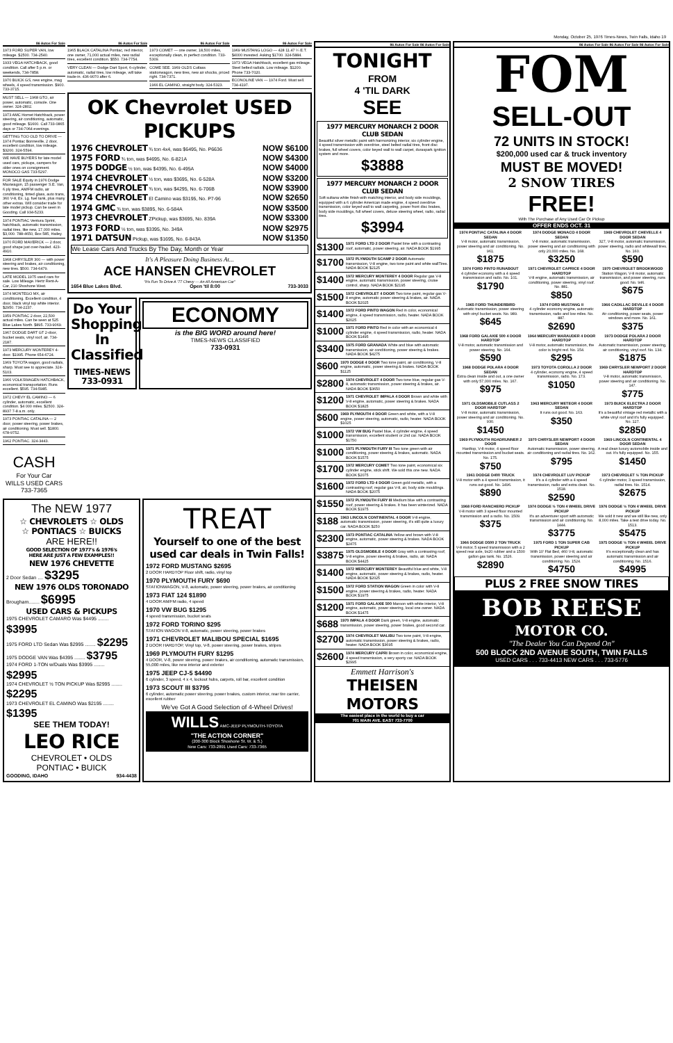Monday, October 25, 1976 Times-News, Twin Falls, Idaho 19
86 Autos For Sale
1973 FORD SUPER VAN, low mileage. $2500. 734-2540.
1933 VEGA HATCHBACK, good condition. Call after 5 p.m. or weekends, 734-7858.
1970 BUICK GS, new engine, mag wheels, 4 speed transmission. $900. 733-3715.
MUST SELL — 1968 GTO, air power, automatic, console. One owner. 324-2802.
1973 AMC Hornet Hatchback, power steering, air conditioning, automatic, good mileage. $1600. Call 733-0865 days or 734-7064 evenings.
GETTING TOO OLD TO DRIVE — 1974 Pontiac Bonneville, 2 door, excellent condition, low mileage. $3200. 324-5594.
WE HAVE BUYERS for late model used cars, pickups, campers for older ones on consignment. MONOCO GAS 733-5297.
FOR SALE Equity in 1976 Dodge Maxiwagon, 15 passenger S.E. Van, 6 ply tires, AM/FM radio, air conditioning, tinted glass, auto trans, 360 V-8, Ex. Lg. fuel tank, plus many other extras. Will consider trade for late model pickup. Can be seen in Gooding. Call 934-5233.
1974 PONTIAC Ventura Sprint, hatchback, automatic transmission, radial tires, like new, 17,000 miles. $3,000. 788-4650, Box 585, Hailey.
1970 FORD MAVERICK — 2 door, good shape just over-hauled. 423-4910.
1968 CHRYSLER 300 — with power steering and brakes, air conditioning, new tires. $500. 734-6479.
LATE MODEL 1975 used cars for sale. Low Mileage. Hertz Rent-A-Car, 210 Shoshone West.
1974 MONTEGO MX, air conditioning. Excellent condition, 4 door, black vinyl top white interior. $2950. 734-2237.
1959 PONTIAC 2 door, 22,500 actual miles. Can be seen at 525 Blue Lakes North. $895. 733-9069.
1967 DODGE DART GT 2-door, bucket seats, vinyl roof, air. 734-2187.
1973 MERCURY MONTEREY 4-door. $1995. Phone 654-6724.
1969 TOYOTA wagon, good radials, sharp. Must see to appreciate. 324-5103.
1966 VOLKSWAGEN HATCHBACK, economical transportation. Runs excellent. $595. 734-5985.
1972 CHEVY EL CAMINO — 6 cylinder, automatic, excellent condition. $4 000 miles. $2500. 324-8937 7-8 a.m. only.
1973 PONTIAC CATALINA — 2 door, power steering, power brakes, air conditioning. Must sell. $1800. 678-9752.
1962 PONTIAC. 324-3443.
CASH
For Your Car
WILLS USED CARS
733-7365
86 Autos For Sale
1965 BLACK CATALINA Pontiac, red interior, one owner, 71,000 actual miles, new radial tires, excellent condition. $550. 734-7754.
VERY CLEAN — Dodge Dart Sport, 6-cylinder, automatic, radial tires, low mileage, will take trade-in. 436-9070 after 6.
86 Autos For Sale
1973 COMET — one owner, 18,500 miles, exceptionally clean, in perfect condition. 733-5309.
COME SEE. 1969 OLDS Cutlass stationwagon, new tires, new air shocks, priced right. 734-7371.
1966 EL CAMINO, straight body. 324-5323.
86 Autos For Sale
1969 MUSTANG LOGO — 428 11.47 ¼ E.T. $4000 invested. Asking $1700. 324-5884.
1973 VEGA Hatchback, excellent gas mileage. Steel belted radials. Low mileage. $1200. Phone 733-7020.
ECONOLINE VAN — 1974 Ford. Must sell. 734-4197.
OK Chevrolet USED PICKUPS
1976 CHEVROLET ¾ ton 4x4, was $6495, No. P6636 NOW $6100
1975 FORD ¾ ton, was $4695, No. 6-821A NOW $4300
1975 DODGE ½ ton, was $4395, No. 6-495A NOW $4000
1974 CHEVROLET ½ ton, was $3695, No. 6-528A NOW $3200
1974 CHEVROLET ¾ ton, was $4295, No. 6-706B NOW $3900
1974 CHEVROLET El Camino was $3195, No. P7-96 NOW $2650
1974 GMC ¾ ton, was $3895, No. 6-584A NOW $3500
1973 CHEVROLET ZPickup, was $3695, No. 839A NOW $3300
1973 FORD ½ ton, was $3395, No. 349A NOW $2975
1971 DATSUN Pickup, was $1695, No. 6-843A NOW $1350
We Lease Cars And Trucks By The Day, Month or Year
It's A Pleasure Doing Business At...
ACE HANSEN CHEVROLET
"It's Fun To Drive A '77 Chevy — An All American Car"
1654 Blue Lakes Blvd. Open 'til 8:00 733-3033
Do Your Shopping In Classified
TIMES-NEWS
733-0931
ECONOMY
is the BIG WORD around here!
TIMES-NEWS CLASSIFIED
733-0931
The NEW 1977
☆ CHEVROLETS ☆ OLDS
☆ PONTIACS ☆ BUICKS
ARE HERE!!
GOOD SELECTION OF 1977's & 1976's
HERE ARE JUST A FEW EXAMPLES!!
NEW 1976 CHEVETTE
2 Door Sedan .... $3295
NEW 1976 OLDS TORONADO
Brougham........ $6995
USED CARS & PICKUPS
1975 CHEVROLET CAMARO Was $4495 ........ $3995
1975 FORD LTD Sedan Was $2995 ........ $2295
1975 DODGE VAN Was $4395 ........ $3795
1974 FORD 1-TON w/Duals Was $3995 ........ $2995
1974 CHEVROLET ½ TON PICKUP Was $2995 ........ $2295
1973 CHEVROLET EL CAMINO Was $2195 ........ $1395
SEE THEM TODAY!
LEO RICE
CHEVROLET • OLDS
PONTIAC • BUICK
GOODING, IDAHO 934-4438
TREAT
Yourself to one of the best used car deals in Twin Falls!
1972 FORD MUSTANG $2695
2 DOOR HARDTOP Floor shift, radio, vinyl top
1970 PLYMOUTH FURY $690
STATIONWAGON, V-8, automatic, power steering, power brakes, air conditioning
1973 FIAT 124 $1890
4 DOOR AM/FM radio, 4 speed
1970 VW BUG $1295
4 speed transmission, bucket seats
1972 FORD TORINO $295
STATION WAGON V-8, automatic, power steering, power brakes
1971 CHEVROLET MALIBOU SPECIAL $1695
2 DOOR HARDTOP, Vinyl top, V-8, power steering, power brakes, stripes
1969 PLYMOUTH FURY $1295
4 DOOR, V-8, power steering, power brakes, air conditioning, automatic transmission, 55,000 miles, like new interior and exterior
1975 JEEP CJ-5 $4490
6 cylinder, 3 speed, 4 x 4, lockout hubs, carpets, roll bar, excellent condition
1973 SCOUT III $3795
6 cylinder, automatic power steering, power brakes, custom interior, rear tire carrier, excellent rubber
We've Got A Good Selection of 4-Wheel Drives!
WILLS AMC-JEEP PLYMOUTH-TOYOTA
"THE ACTION CORNER"
(200-300 Block Shoshone St. W. & S.)
New Cars: 733-2891 Used Cars: 733-7365
86 Autos For Sale 86 Autos For Sale
TONIGHT
FROM
4 'TIL DARK
SEE
1977 MERCURY MONARCH 2 DOOR CLUB SEDAN
Beautiful silver metallic paint with harmonizing interior, six cylinder engine, 4 speed transmission with overdrive, steel belted radial tires, front disc brakes, full wheel covers, color keyed wall to wall carpet, duraspark ignition system and more.
$3888
1977 MERCURY MONARCH 2 DOOR CLUB SEDAN
Soft sultana white finish with matching interior, and body side mouldings, equipped with a 6 cylinder American made engine, 4 speed overdrive transmission, color keyed wall to wall carpeting, power front disc brakes, body side mouldings, full wheel covers, deluxe steering wheel, radio, radial tires.
$3994
$1300 1971 FORD LTD 2 DOOR Pastel lime with a contrasting roof, automatic, power steering, air. NADA BOOK $1995
$1700 1972 PLYMOUTH SCAMP 2 DOOR Automatic transmission, V-8 engine, two tone paint and white wallTires. NADA BOOK $2125
$1400 1972 MERCURY MONTEREY 4 DOOR Regular gas V-8 engine, automatic transmission, power steering, cruise control, sharp. NADA BOOK $2195
$1500 1972 CHEVROLET 4 DOOR Two tone paint, regular gas V-8 engine, automatic power steering & brakes, air. NADA BOOK $2025
$1400 1972 FORD PINTO WAGON Red in color, economical engine, 4 speed transmission, radio, heater. NADA BOOK $2025
$1000 1971 FORD PINTO Red in color with an economical 4 cylinder engine, 4 speed transmission, radio, heater. NADA BOOK $1495
$3400 1975 FORD GRANADA White and blue with automatic transmission, air conditioning, power steering & brakes. NADA BOOK $4275
$600 1970 DODGE 4 DOOR Two tone paint, air conditioning, V-8 engine, automatic, power steering & brakes. NADA BOOK $1125
$2800 1974 CHEVROLET 4 DOOR Two tone blue, regular gas V-8, automatic transmission, power steering & brakes, air. NADA BOOK $3650
$1200 1971 CHEVROLET IMPALA 4 DOOR Brown and white with V-8 engine, automatic, power steering & brakes. NADA BOOK $1825
$600 1969 PLYMOUTH 4 DOOR Green and white, with a V-8 engine, power steering, automatic, radio, heater. NADA BOOK $1025
$1000 1972 VW BUG Pastel blue, 4 cylinder engine, 4 speed transmission, excellent student or 2nd car. NADA BOOK $1750
$1000 1971 PLYMOUTH FURY III Two tone green with air conditioning, power steering & brakes, automatic. NADA BOOK $1575
$1700 1972 MERCURY COMET Two tone paint, economical six cylinder engine, stick shift. We sold this one new. NADA BOOK $2075
$1600 1972 FORD LTD 4 DOOR Green gold metallic, with a contrasting roof, regular gas V-8, air, body side mouldings. NADA BOOK $2075
$1550 1972 PLYMOUTH FURY III Medium blue with a contrasting roof, power steering & brakes. It has been winterized. NADA BOOK $1975
$188 1963 LINCOLN CONTINENTAL 4 DOOR V-8 engine, automatic transmission, power steering, it's still quite a luxury car. NADA BOOK $250
$2300 1973 PONTIAC CATALINA Yellow and brown with V-8 engine, automatic, power steering & brakes. NADA BOOK $2475
$3875 1975 OLDSMOBILE 4 DOOR Gray with a contrasting roof, V-8 engine, power steering & brakes, radio, air. NADA BOOK $4425
$1400 1972 MERCURY MONTEREY Beautiful blue and white, V-8 engine, automatic, power steering & brakes, radio, heater. NADA BOOK $2025
$1500 1972 FORD STATION WAGON Green in color with V-8 engine, power steering & brakes, radio, heater. NADA BOOK $1975
$1200 1971 FORD GALAXIE 500 Maroon with white interior, V-8 engine, automatic, power steering, local one owner. NADA BOOK $1475
$688 1970 IMPALA 4 DOOR Dark green, V-8 engine, automatic transmission, power steering, power brakes, good second car.
$2700 1974 CHEVROLET MALIBU Two tone paint, V-8 engine, automatic transmission, power steering & brakes, radio, heater. NADA BOOK $3695
$2600 1974 MERCURY CAPRI Brown in color, economical engine, 4 speed transmission, a very sporty car. NADA BOOK $2995
Emmett Harrison's
THEISEN MOTORS
The easiest place in the world to buy a car
701 MAIN AVE. EAST 733-7700
86 Autos For Sale 86 Autos For Sale 86 Autos For Sale
FOM
SELL-OUT
72 UNITS IN STOCK!
$200,000 used car & truck inventory
MUST BE MOVED!
2 SNOW TIRES
FREE!
With The Purchase of Any Used Car Or Pickup
OFFER ENDS OCT. 31
1974 PONTIAC CATALINA 4 DOOR SEDAN
V-8 motor, automatic transmission, power steering and air conditioning. No. 961.
$1875
1974 DODGE MONACO 4 DOOR SEDAN
V-8 motor, automatic transmission, power steering and air conditioning with only 20,000 miles. No. 168.
$3250
1969 CHEVROLET CHEVELLE 4 DOOR SEDAN
327, V-8 motor, automatic transmission, power steering, radio and whitewall tires. No. 160.
$590
1974 FORD PINTO RUNABOUT
4 cylinder economy with a 4 speed transmission and radio. No. 101.
$1790
1971 CHEVROLET CAPRICE 4 DOOR HARDTOP
V-8 engine, automatic transmission, air conditioning, power steering, vinyl roof. No. 881.
$850
1970 CHEVROLET BROOKWOOD
Station Wagon, V-8 motor, automatic transmission, and power steering, runs good. No. 946.
$675
1965 FORD THUNDERBIRD
Automatic transmission, power steering with vinyl bucket seats. No. 989.
$645
1974 FORD MUSTANG II
4 cylinder economy engine, automatic transmission, radio and low miles. No. 887.
$2690
1966 CADILLAC DEVILLE 4 DOOR HARDTOP
Air conditioning, power seats, power windows and more. No. 161.
$375
1968 FORD GALAXIE 500 4 DOOR HARDTOP
V-8 motor, automatic transmission and power steering. No. 164.
$590
1964 MERCURY MARAUDER 4 DOOR HARDTOP
V-8 motor, automatic transmission, the color is bright red. No. 154.
$295
1973 DODGE POLARA 2 DOOR HARDTOP
Automatic transmission, power steering, air conditioning, vinyl roof. No. 134.
$1875
1968 DODGE POLARA 4 DOOR SEDAN
Extra clean inside and out, a one owner with only 57,000 miles. No. 167.
$975
1973 TOYOTA COROLLA 2 DOOR
4 cylinder, economy engine, 4 speed transmission, radio. No. 173.
$1050
1969 CHRYSLER NEWPORT 2 DOOR HARDTOP
V-8 motor, automatic transmission, power steering and air conditioning. No. 147.
$775
1971 OLDSMOBILE CUTLASS 2 DOOR HARDTOP
V-8 motor, automatic transmission, power steering and air conditioning. No. 930.
$1450
1963 MERCURY METEOR 4 DOOR SEDAN
It runs out good. No. 163.
$350
1973 BUICK ELECTRA 2 DOOR HARDTOP
It's a beautiful vintage red metallic with a white vinyl roof and it's fully equipped. No. 127.
$2850
1969 PLYMOUTH ROADRUNNER 2 DOOR
Hardtop, V-8 motor, 4 speed floor mounted transmission and bucket seats. No. 175.
$750
1970 CHRYSLER NEWPORT 4 DOOR SEDAN
Automatic transmission, power steering, air conditioning and radial tires. No. 162.
$795
1969 LINCOLN CONTINENTAL 4 DOOR SEDAN
A real clean luxury automobile inside and out. It's fully equipped. No. 155.
$1450
1961 DODGE D400 TRUCK
V-8 motor with a 4 speed transmission, it runs out good. No. 1496.
$890
1974 CHEVROLET LUV PICKUP
It's a 4 cylinder with a 4 speed transmission, radio and extra clean. No. 1518.
$2590
1973 CHEVROLET ½ TON PICKUP
6 cylinder motor, 3 speed transmission, radial tires. No. 1514.
$2675
1968 FORD RANCHERO PICKUP
V-8 motor with 3 speed floor mounted transmission and a radio. No. 1509.
$375
1974 DODGE ½ TON 4 WHEEL DRIVE PICKUP
It's an adventurer sport with automatic transmission and air conditioning. No. 1444.
$3775
1976 DODGE ½ TON 4 WHEEL DRIVE PICKUP
We sold it new and we still like new, only 8,000 miles. Take a test drive today. No. 1513.
$5475
1966 DODGE D500 2 TON TRUCK
V-8 motor, 5 speed transmission with a 2 speed rear axle, 9x20 rubber and a 1500 gallon gas tank. No. 1526.
$2890
1975 FORD 1 TON SUPER CAB PICKUP
With 10' Flat Bed, 460 V-8, automatic transmission, power steering and air conditioning. No. 1524.
$4750
1975 DODGE ½ TON 4 WHEEL DRIVE PICKUP
It's exceptionally clean and has automatic transmission and air conditioning. No. 1516.
$4995
PLUS 2 FREE SNOW TIRES
BOB REESE
MOTOR CO.
"The Dealer You Can Depend On"
500 BLOCK 2ND AVENUE SOUTH, TWIN FALLS
USED CARS . . . 733-4413 NEW CARS . . . 733-5776